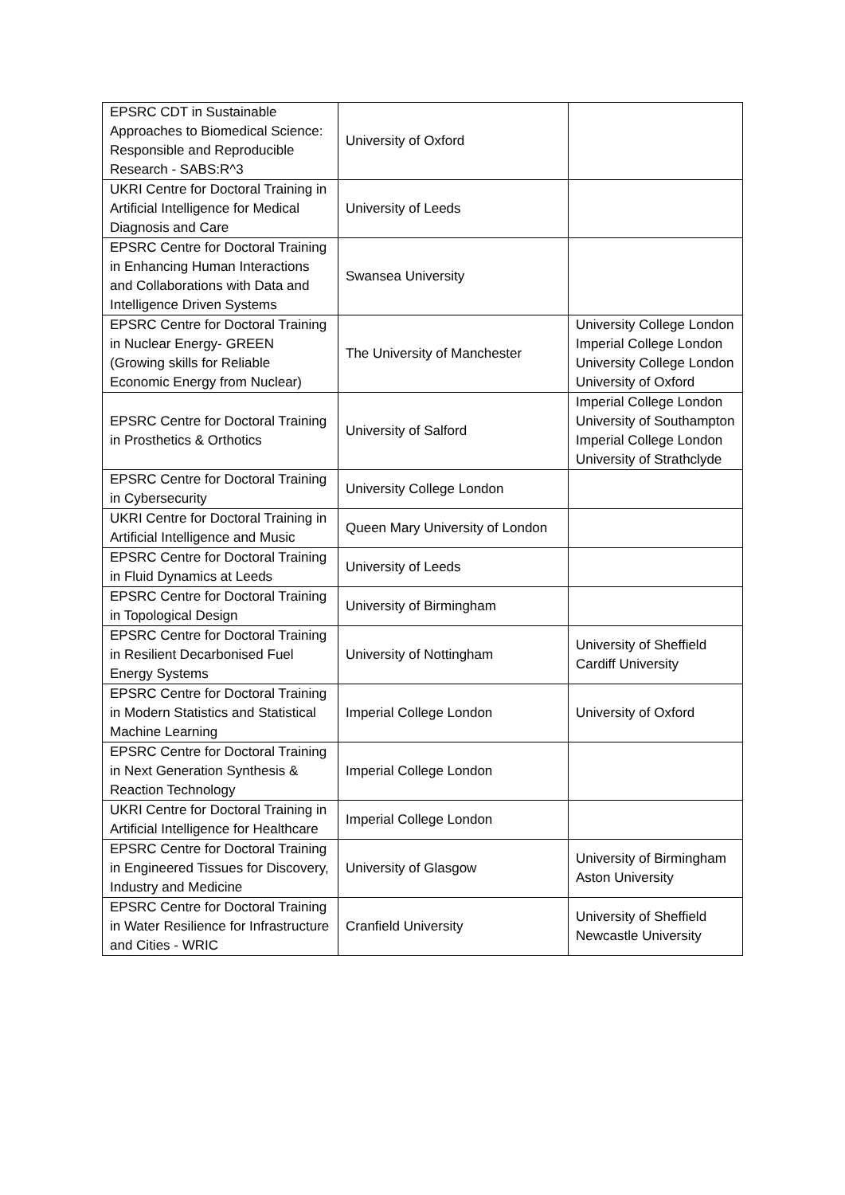| EPSRC CDT in Sustainable Approaches to Biomedical Science: Responsible and Reproducible Research - SABS:R^3 | University of Oxford | |
| UKRI Centre for Doctoral Training in Artificial Intelligence for Medical Diagnosis and Care | University of Leeds | |
| EPSRC Centre for Doctoral Training in Enhancing Human Interactions and Collaborations with Data and Intelligence Driven Systems | Swansea University | |
| EPSRC Centre for Doctoral Training in Nuclear Energy- GREEN (Growing skills for Reliable Economic Energy from Nuclear) | The University of Manchester | University College London Imperial College London University College London University of Oxford |
| EPSRC Centre for Doctoral Training in Prosthetics & Orthotics | University of Salford | Imperial College London University of Southampton Imperial College London University of Strathclyde |
| EPSRC Centre for Doctoral Training in Cybersecurity | University College London | |
| UKRI Centre for Doctoral Training in Artificial Intelligence and Music | Queen Mary University of London | |
| EPSRC Centre for Doctoral Training in Fluid Dynamics at Leeds | University of Leeds | |
| EPSRC Centre for Doctoral Training in Topological Design | University of Birmingham | |
| EPSRC Centre for Doctoral Training in Resilient Decarbonised Fuel Energy Systems | University of Nottingham | University of Sheffield Cardiff University |
| EPSRC Centre for Doctoral Training in Modern Statistics and Statistical Machine Learning | Imperial College London | University of Oxford |
| EPSRC Centre for Doctoral Training in Next Generation Synthesis & Reaction Technology | Imperial College London | |
| UKRI Centre for Doctoral Training in Artificial Intelligence for Healthcare | Imperial College London | |
| EPSRC Centre for Doctoral Training in Engineered Tissues for Discovery, Industry and Medicine | University of Glasgow | University of Birmingham Aston University |
| EPSRC Centre for Doctoral Training in Water Resilience for Infrastructure and Cities - WRIC | Cranfield University | University of Sheffield Newcastle University |